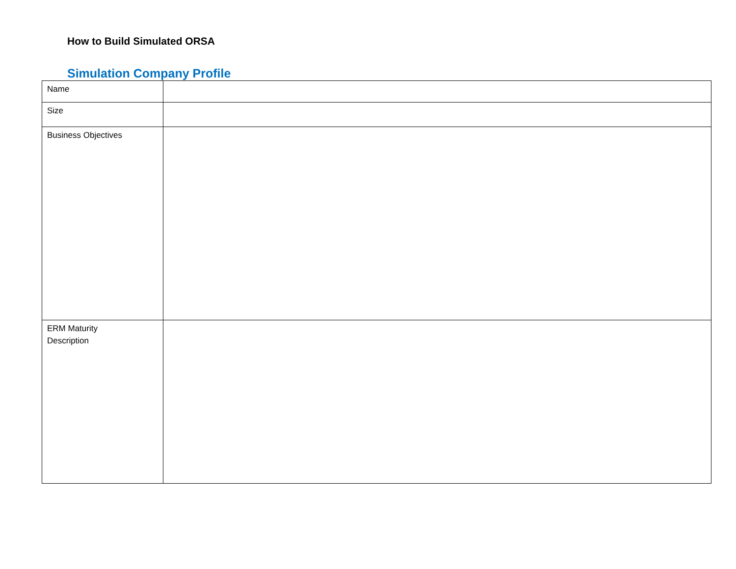How to Build Simulated ORSA
Simulation Company Profile
| Name | |
| Size | |
| Business Objectives | |
| ERM Maturity Description | |